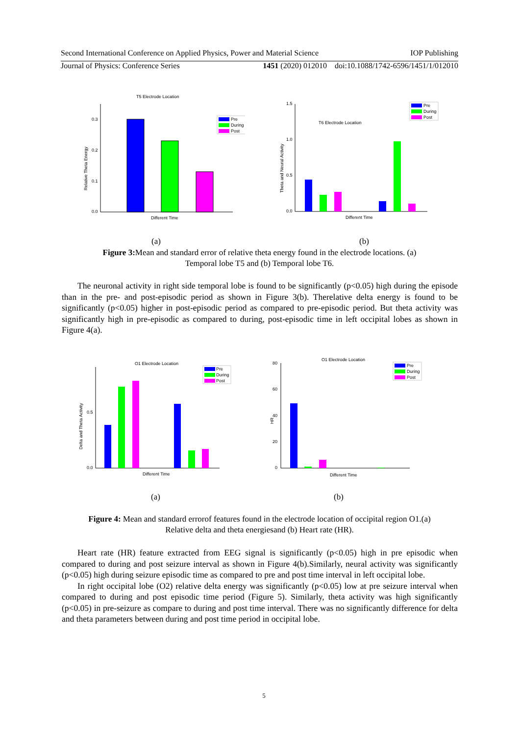Second International Conference on Applied Physics, Power and Material Science IOP Publishing
Journal of Physics: Conference Series 1451 (2020) 012010 doi:10.1088/1742-6596/1451/1/012010
T5 Electrode Location
Relative Theta Energy
0.3
0.2
0.1
0.0
Pre
During
Post
Different Time
T6 Electrode Location
Theta and Neural Activity
1.5
1.0
0.5
0.0
Pre
During
Post
Different Time
(a) (b)
Figure 3: Mean and standard error of relative theta energy found in the electrode locations. (a)
Temporal lobe T5 and (b) Temporal lobe T6.
The neuronal activity in right side temporal lobe is found to be significantly (p<0.05) high during the episode than in the pre- and post-episodic period as shown in Figure 3(b). Therelative delta energy is found to be significantly (p<0.05) higher in post-episodic period as compared to pre-episodic period. But theta activity was significantly high in pre-episodic as compared to during, post-episodic time in left occipital lobes as shown in Figure 4(a).
O1 Electrode Location
Delta and Theta Activity
0.5
0.0
Pre
During
Post
Different Time
O1 Electrode Location
HR
80
60
40
20
0
Pre
During
Post
Different Time
(a) (b)
Figure 4: Mean and standard errorof features found in the electrode location of occipital region O1.(a)
Relative delta and theta energiesand (b) Heart rate (HR).
Heart rate (HR) feature extracted from EEG signal is significantly (p<0.05) high in pre episodic when compared to during and post seizure interval as shown in Figure 4(b).Similarly, neural activity was significantly (p<0.05) high during seizure episodic time as compared to pre and post time interval in left occipital lobe.
In right occipital lobe (O2) relative delta energy was significantly (p<0.05) low at pre seizure interval when compared to during and post episodic time period (Figure 5). Similarly, theta activity was high significantly (p<0.05) in pre-seizure as compare to during and post time interval. There was no significantly difference for delta and theta parameters between during and post time period in occipital lobe.
5